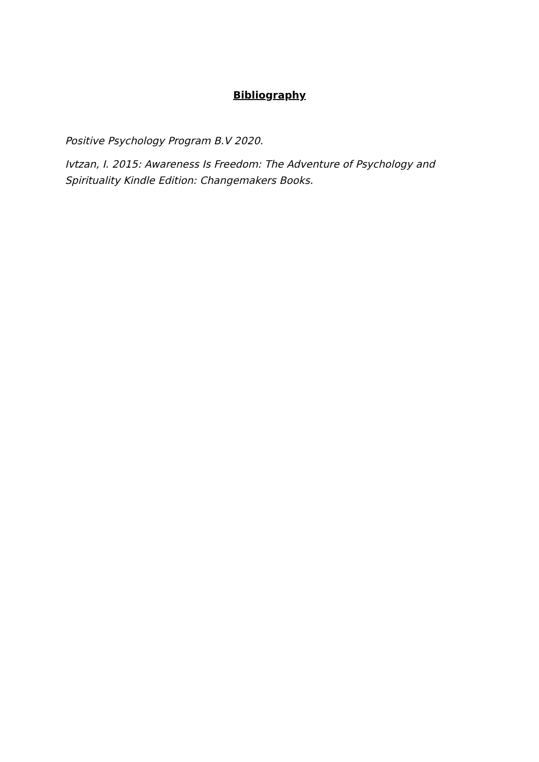Bibliography
Positive Psychology Program B.V 2020.
Ivtzan, I. 2015: Awareness Is Freedom: The Adventure of Psychology and Spirituality Kindle Edition: Changemakers Books.